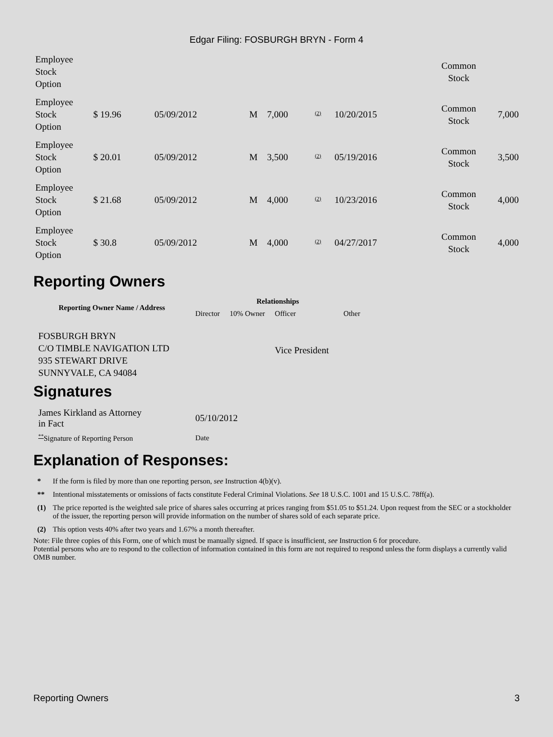Edgar Filing: FOSBURGH BRYN - Form 4
| Employee Stock Option | | | | | | | Common Stock | |
| Employee Stock Option | $ 19.96 | 05/09/2012 | M | 7,000 | <sup>(2)</sup> | 10/20/2015 | Common Stock | 7,000 |
| Employee Stock Option | $ 20.01 | 05/09/2012 | M | 3,500 | <sup>(2)</sup> | 05/19/2016 | Common Stock | 3,500 |
| Employee Stock Option | $ 21.68 | 05/09/2012 | M | 4,000 | <sup>(2)</sup> | 10/23/2016 | Common Stock | 4,000 |
| Employee Stock Option | $ 30.8 | 05/09/2012 | M | 4,000 | <sup>(2)</sup> | 04/27/2017 | Common Stock | 4,000 |
Reporting Owners
| Reporting Owner Name / Address | Relationships | | | |
| --- | --- | --- | --- | --- |
| | Director | 10% Owner | Officer | Other |
| FOSBURGH BRYN C/O TIMBLE NAVIGATION LTD 935 STEWART DRIVE SUNNYVALE, CA 94084 | | | Vice President | |
Signatures
| James Kirkland as Attorney in Fact | 05/10/2012 |
| <sup>**</sup> Signature of Reporting Person | Date |
Explanation of Responses:
| * | If the form is filed by more than one reporting person, see Instruction 4(b)(v). |
| ** | Intentional misstatements or omissions of facts constitute Federal Criminal Violations. See 18 U.S.C. 1001 and 15 U.S.C. 78ff(a). |
| (1) | The price reported is the weighted sale price of shares sales occurring at prices ranging from $51.05 to $51.24. Upon request from the SEC or a stockholder of the issuer, the reporting person will provide information on the number of shares sold of each separate price. |
| (2) | This option vests 40% after two years and 1.67% a month thereafter. |
Note: File three copies of this Form, one of which must be manually signed. If space is insufficient, see Instruction 6 for procedure.
Potential persons who are to respond to the collection of information contained in this form are not required to respond unless the form displays a currently valid OMB number.
Reporting Owners 3